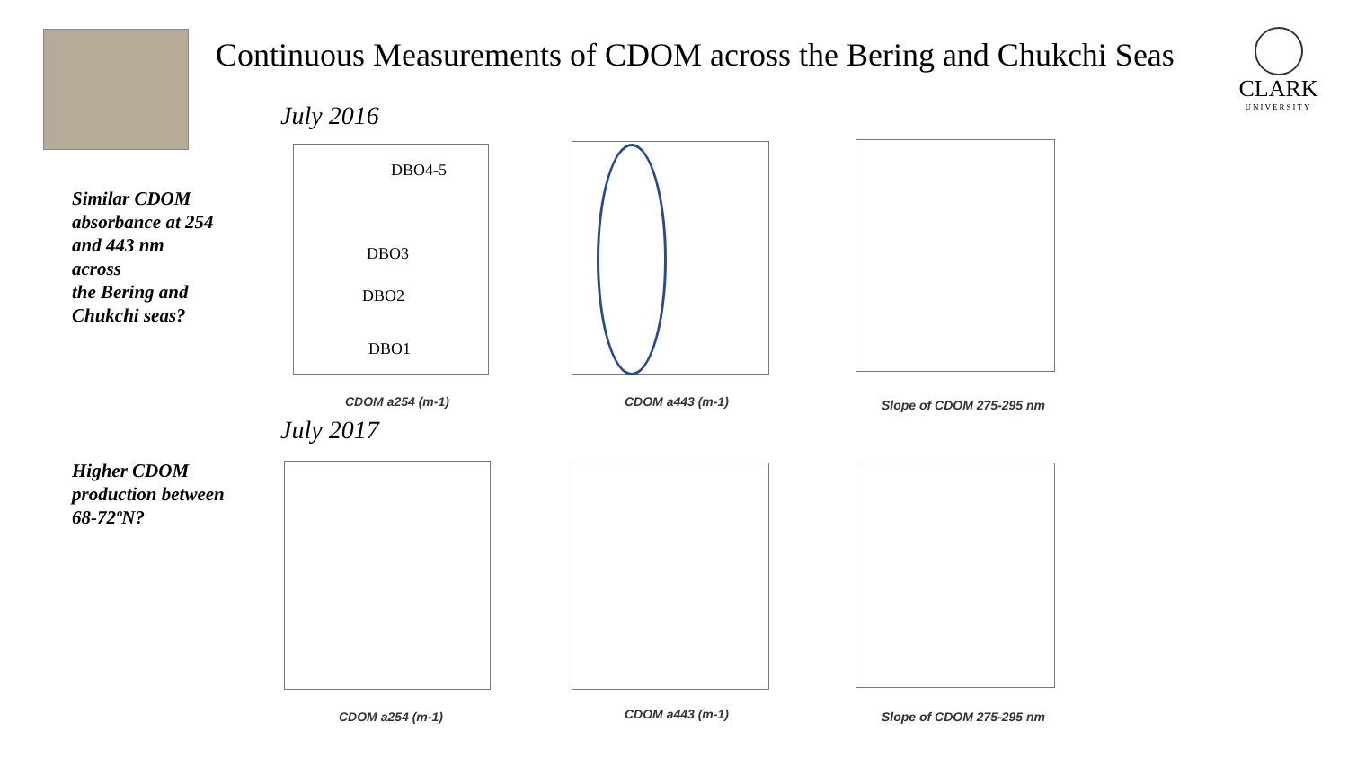Continuous Measurements of CDOM across the Bering and Chukchi Seas
CLARK
UNIVERSITY
July 2016
July 2017
Similar CDOM
absorbance at 254
and 443 nm
across
the Bering and
Chukchi seas?
Higher CDOM
production between
68-72ºN?
DBO4-5
DBO3
DBO2
DBO1
CDOM a254 (m-1) CDOM a443 (m-1) Slope of CDOM 275-295 nm
CDOM a254 (m-1) CDOM a443 (m-1) Slope of CDOM 275-295 nm